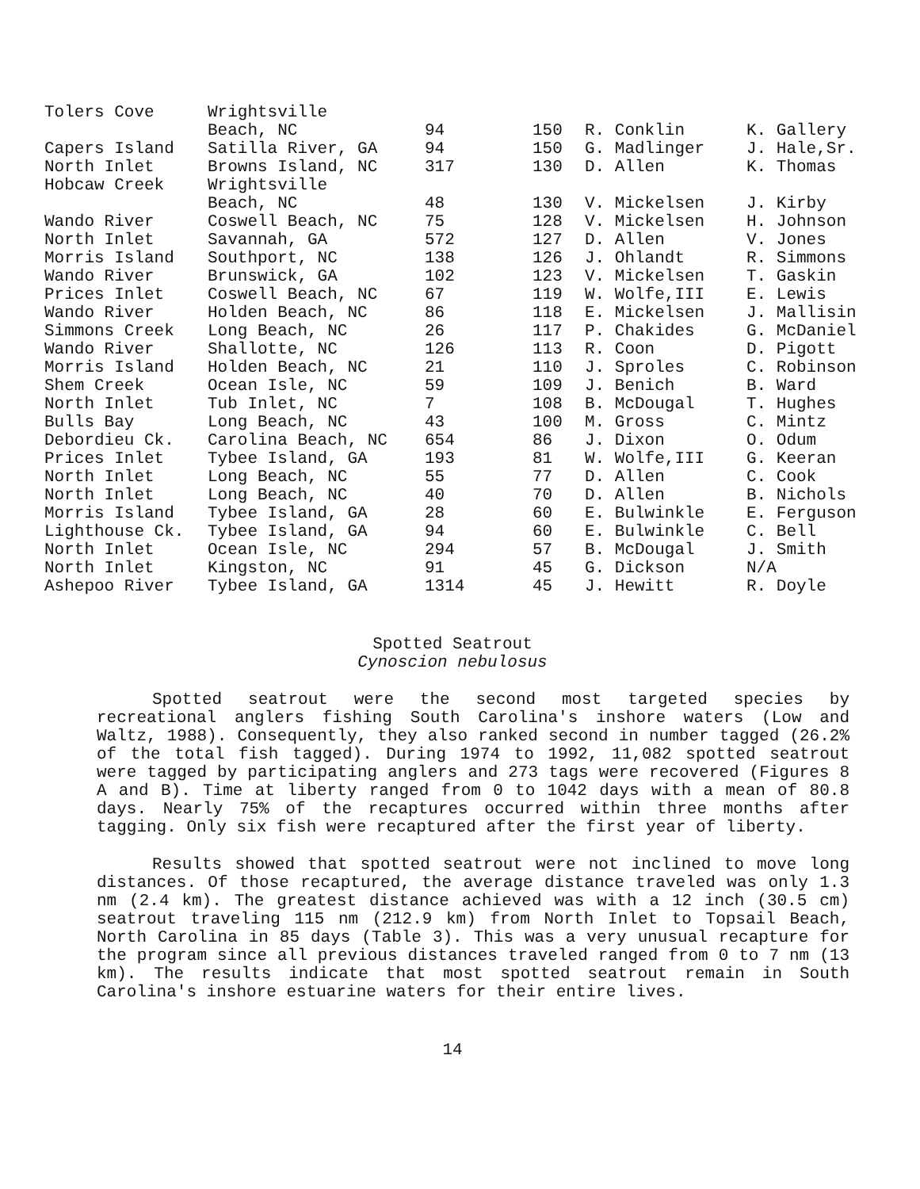| Tolers Cove | Wrightsville Beach, NC | 94 | 150 | R. Conklin | K. Gallery |
| Capers Island | Satilla River, GA | 94 | 150 | G. Madlinger | J. Hale,Sr. |
| North Inlet | Browns Island, NC | 317 | 130 | D. Allen | K. Thomas |
| Hobcaw Creek | Wrightsville Beach, NC | 48 | 130 | V. Mickelsen | J. Kirby |
| Wando River | Coswell Beach, NC | 75 | 128 | V. Mickelsen | H. Johnson |
| North Inlet | Savannah, GA | 572 | 127 | D. Allen | V. Jones |
| Morris Island | Southport, NC | 138 | 126 | J. Ohlandt | R. Simmons |
| Wando River | Brunswick, GA | 102 | 123 | V. Mickelsen | T. Gaskin |
| Prices Inlet | Coswell Beach, NC | 67 | 119 | W. Wolfe,III | E. Lewis |
| Wando River | Holden Beach, NC | 86 | 118 | E. Mickelsen | J. Mallisin |
| Simmons Creek | Long Beach, NC | 26 | 117 | P. Chakides | G. McDaniel |
| Wando River | Shallotte, NC | 126 | 113 | R. Coon | D. Pigott |
| Morris Island | Holden Beach, NC | 21 | 110 | J. Sproles | C. Robinson |
| Shem Creek | Ocean Isle, NC | 59 | 109 | J. Benich | B. Ward |
| North Inlet | Tub Inlet, NC | 7 | 108 | B. McDougal | T. Hughes |
| Bulls Bay | Long Beach, NC | 43 | 100 | M. Gross | C. Mintz |
| Debordieu Ck. | Carolina Beach, NC | 654 | 86 | J. Dixon | O. Odum |
| Prices Inlet | Tybee Island, GA | 193 | 81 | W. Wolfe,III | G. Keeran |
| North Inlet | Long Beach, NC | 55 | 77 | D. Allen | C. Cook |
| North Inlet | Long Beach, NC | 40 | 70 | D. Allen | B. Nichols |
| Morris Island | Tybee Island, GA | 28 | 60 | E. Bulwinkle | E. Ferguson |
| Lighthouse Ck. | Tybee Island, GA | 94 | 60 | E. Bulwinkle | C. Bell |
| North Inlet | Ocean Isle, NC | 294 | 57 | B. McDougal | J. Smith |
| North Inlet | Kingston, NC | 91 | 45 | G. Dickson | N/A |
| Ashepoo River | Tybee Island, GA | 1314 | 45 | J. Hewitt | R. Doyle |
Spotted Seatrout
Cynoscion nebulosus
Spotted seatrout were the second most targeted species by recreational anglers fishing South Carolina's inshore waters (Low and Waltz, 1988). Consequently, they also ranked second in number tagged (26.2% of the total fish tagged). During 1974 to 1992, 11,082 spotted seatrout were tagged by participating anglers and 273 tags were recovered (Figures 8 A and B). Time at liberty ranged from 0 to 1042 days with a mean of 80.8 days. Nearly 75% of the recaptures occurred within three months after tagging. Only six fish were recaptured after the first year of liberty.
Results showed that spotted seatrout were not inclined to move long distances. Of those recaptured, the average distance traveled was only 1.3 nm (2.4 km). The greatest distance achieved was with a 12 inch (30.5 cm) seatrout traveling 115 nm (212.9 km) from North Inlet to Topsail Beach, North Carolina in 85 days (Table 3). This was a very unusual recapture for the program since all previous distances traveled ranged from 0 to 7 nm (13 km). The results indicate that most spotted seatrout remain in South Carolina's inshore estuarine waters for their entire lives.
14